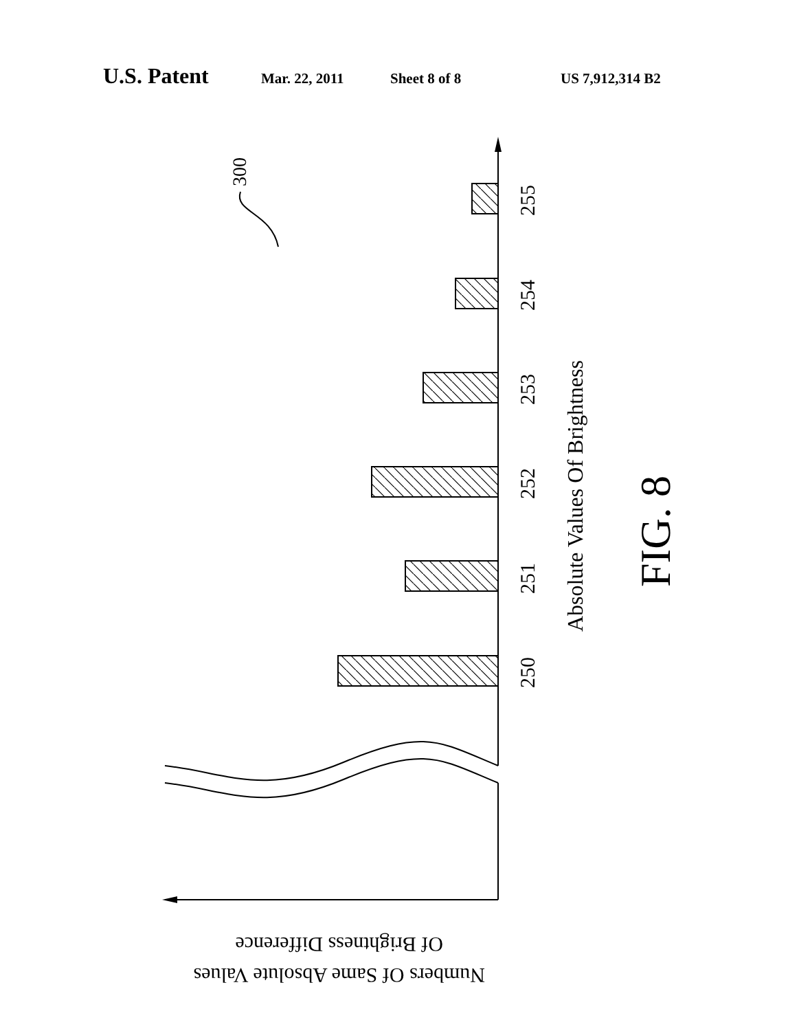U.S. Patent Mar. 22, 2011 Sheet 8 of 8 US 7,912,314 B2
255
254
253
252
251
250
300
Absolute Values Of Brightness
FIG. 8
Of Brightness Difference
Numbers Of Same Absolute Values